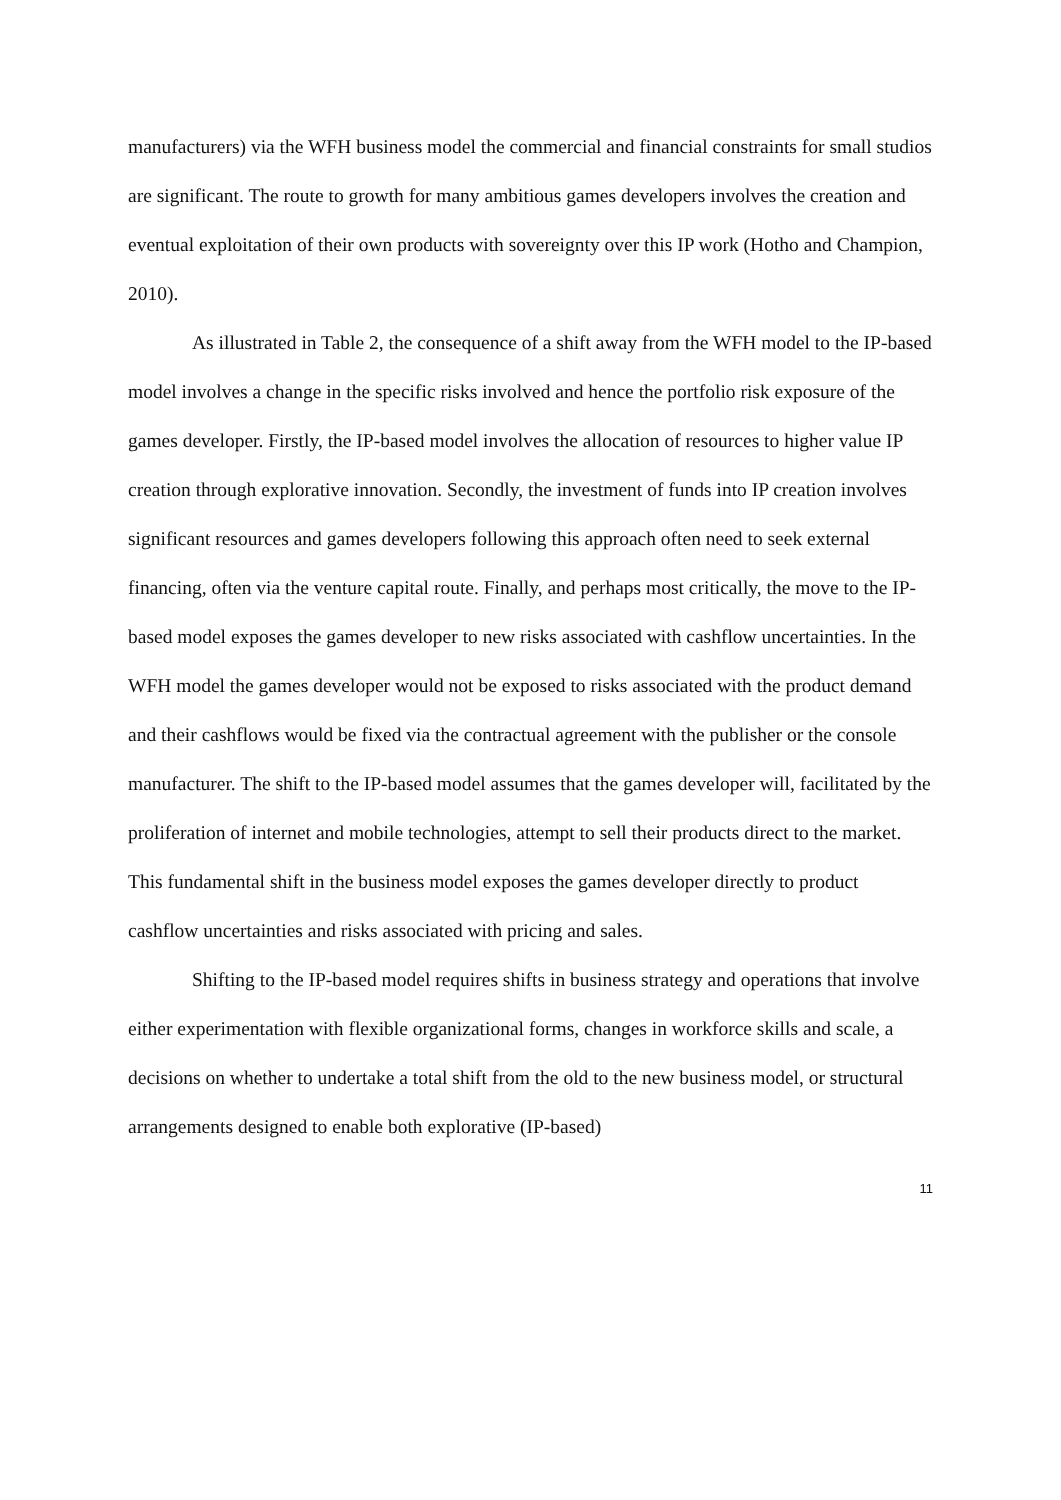manufacturers) via the WFH business model the commercial and financial constraints for small studios are significant. The route to growth for many ambitious games developers involves the creation and eventual exploitation of their own products with sovereignty over this IP work (Hotho and Champion, 2010).
As illustrated in Table 2, the consequence of a shift away from the WFH model to the IP-based model involves a change in the specific risks involved and hence the portfolio risk exposure of the games developer. Firstly, the IP-based model involves the allocation of resources to higher value IP creation through explorative innovation. Secondly, the investment of funds into IP creation involves significant resources and games developers following this approach often need to seek external financing, often via the venture capital route. Finally, and perhaps most critically, the move to the IP-based model exposes the games developer to new risks associated with cashflow uncertainties. In the WFH model the games developer would not be exposed to risks associated with the product demand and their cashflows would be fixed via the contractual agreement with the publisher or the console manufacturer. The shift to the IP-based model assumes that the games developer will, facilitated by the proliferation of internet and mobile technologies, attempt to sell their products direct to the market. This fundamental shift in the business model exposes the games developer directly to product cashflow uncertainties and risks associated with pricing and sales.
Shifting to the IP-based model requires shifts in business strategy and operations that involve either experimentation with flexible organizational forms, changes in workforce skills and scale, a decisions on whether to undertake a total shift from the old to the new business model, or structural arrangements designed to enable both explorative (IP-based)
11